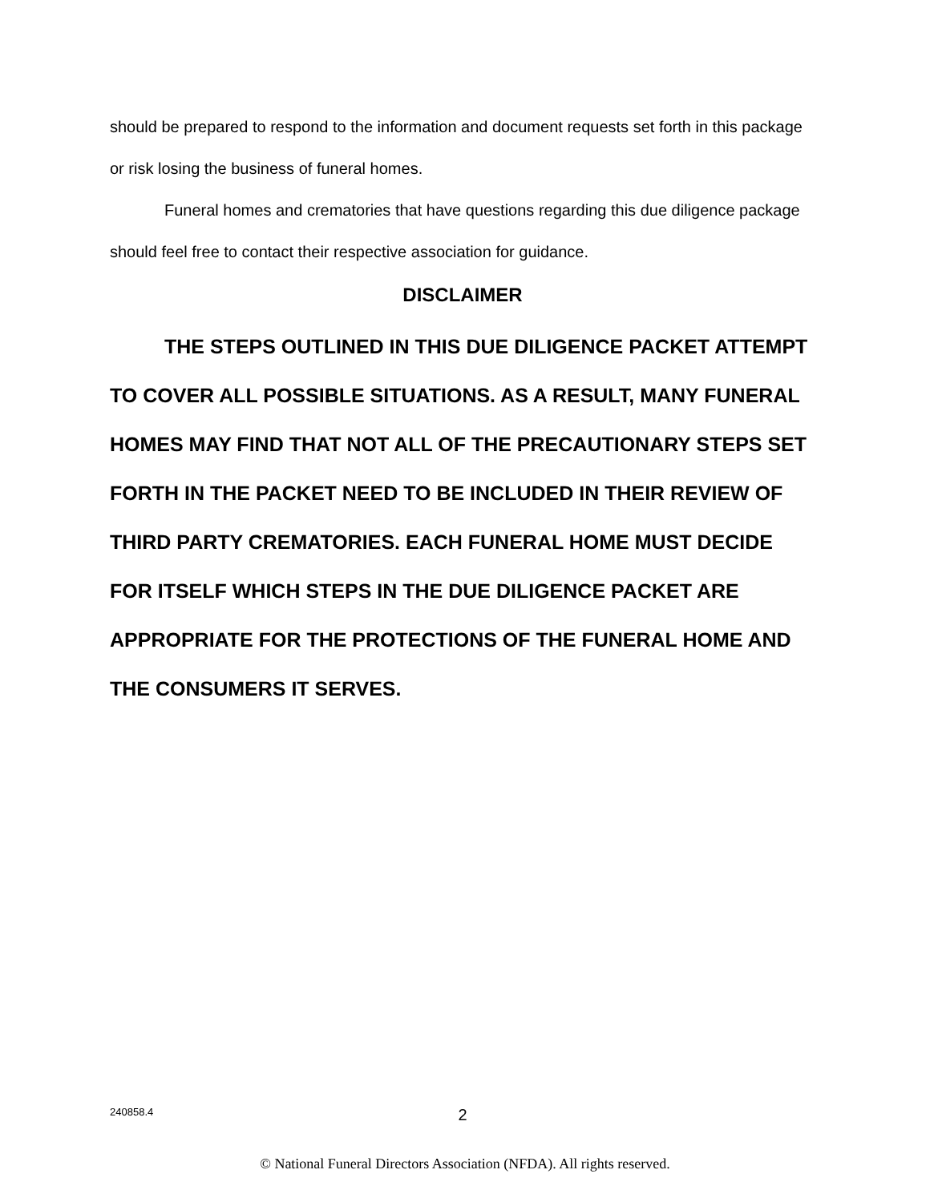should be prepared to respond to the information and document requests set forth in this package or risk losing the business of funeral homes.
Funeral homes and crematories that have questions regarding this due diligence package should feel free to contact their respective association for guidance.
DISCLAIMER
THE STEPS OUTLINED IN THIS DUE DILIGENCE PACKET ATTEMPT TO COVER ALL POSSIBLE SITUATIONS. AS A RESULT, MANY FUNERAL HOMES MAY FIND THAT NOT ALL OF THE PRECAUTIONARY STEPS SET FORTH IN THE PACKET NEED TO BE INCLUDED IN THEIR REVIEW OF THIRD PARTY CREMATORIES. EACH FUNERAL HOME MUST DECIDE FOR ITSELF WHICH STEPS IN THE DUE DILIGENCE PACKET ARE APPROPRIATE FOR THE PROTECTIONS OF THE FUNERAL HOME AND THE CONSUMERS IT SERVES.
240858.4
2
© National Funeral Directors Association (NFDA). All rights reserved.